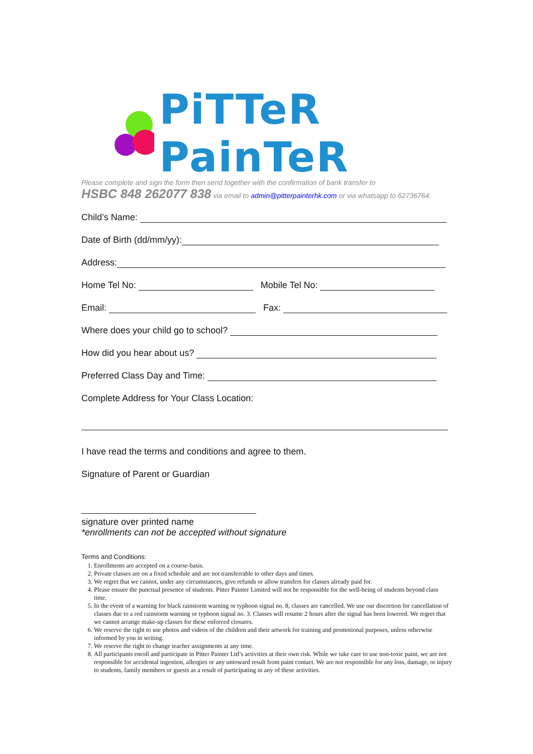PiTTeR PainTeR
Please complete and sign the form then send together with the confirmation of bank transfer to
HSBC 848 262077 838 via email to admin@pitterpainterhk.com or via whatsapp to 62736764.
Child’s Name:
Date of Birth (dd/mm/yy):
Address:
Home Tel No: Mobile Tel No:
Email: Fax:
Where does your child go to school?
How did you hear about us?
Preferred Class Day and Time:
Complete Address for Your Class Location:
I have read the terms and conditions and agree to them.
Signature of Parent or Guardian
signature over printed name
*enrollments can not be accepted without signature
Terms and Conditions:
1. Enrollments are accepted on a course-basis.
2. Private classes are on a fixed schedule and are not transferrable to other days and times.
3. We regret that we cannot, under any circumstances, give refunds or allow transfers for classes already paid for.
4. Please ensure the punctual presence of students. Pitter Painter Limited will not be responsible for the well-being of students beyond class time.
5. In the event of a warning for black rainstorm warning or typhoon signal no. 8, classes are cancelled. We use our discretion for cancellation of classes due to a red rainstorm warning or typhoon signal no. 3. Classes will resume 2 hours after the signal has been lowered. We regret that we cannot arrange make-up classes for these enforced closures.
6. We reserve the right to use photos and videos of the children and their artwork for training and promotional purposes, unless otherwise informed by you in writing.
7. We reserve the right to change teacher assignments at any time.
8. All participants enroll and participate in Pitter Painter Ltd’s activities at their own risk. While we take care to use non-toxic paint, we are not responsible for accidental ingestion, allergies or any untoward result from paint contact. We are not responsible for any loss, damage, or injury to students, family members or guests as a result of participating in any of these activities.